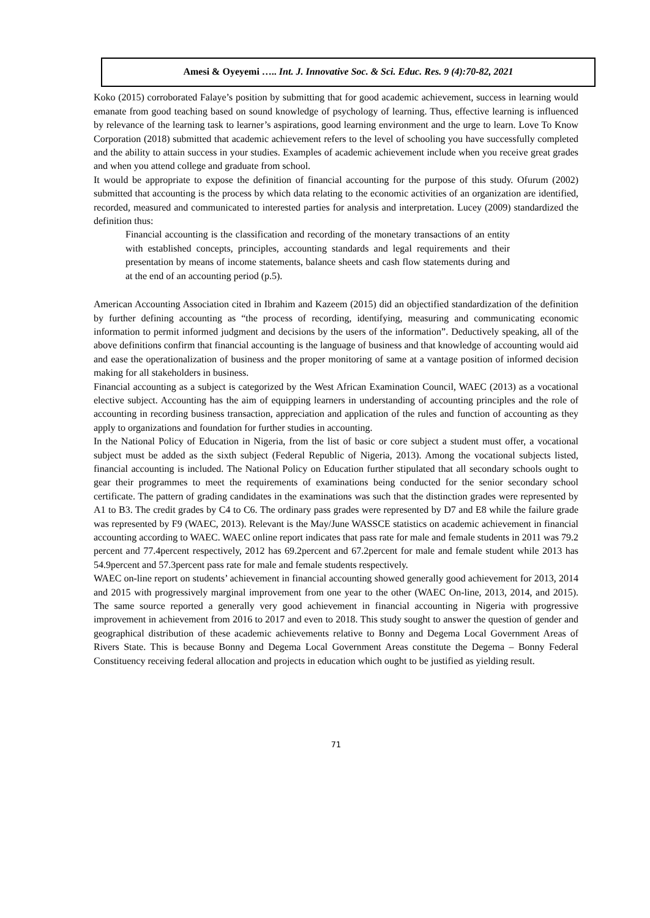Amesi & Oyeyemi ….. Int. J. Innovative Soc. & Sci. Educ. Res. 9 (4):70-82, 2021
Koko (2015) corroborated Falaye’s position by submitting that for good academic achievement, success in learning would emanate from good teaching based on sound knowledge of psychology of learning. Thus, effective learning is influenced by relevance of the learning task to learner’s aspirations, good learning environment and the urge to learn. Love To Know Corporation (2018) submitted that academic achievement refers to the level of schooling you have successfully completed and the ability to attain success in your studies. Examples of academic achievement include when you receive great grades and when you attend college and graduate from school.
It would be appropriate to expose the definition of financial accounting for the purpose of this study. Ofurum (2002) submitted that accounting is the process by which data relating to the economic activities of an organization are identified, recorded, measured and communicated to interested parties for analysis and interpretation. Lucey (2009) standardized the definition thus:
Financial accounting is the classification and recording of the monetary transactions of an entity with established concepts, principles, accounting standards and legal requirements and their presentation by means of income statements, balance sheets and cash flow statements during and at the end of an accounting period (p.5).
American Accounting Association cited in Ibrahim and Kazeem (2015) did an objectified standardization of the definition by further defining accounting as “the process of recording, identifying, measuring and communicating economic information to permit informed judgment and decisions by the users of the information”. Deductively speaking, all of the above definitions confirm that financial accounting is the language of business and that knowledge of accounting would aid and ease the operationalization of business and the proper monitoring of same at a vantage position of informed decision making for all stakeholders in business.
Financial accounting as a subject is categorized by the West African Examination Council, WAEC (2013) as a vocational elective subject. Accounting has the aim of equipping learners in understanding of accounting principles and the role of accounting in recording business transaction, appreciation and application of the rules and function of accounting as they apply to organizations and foundation for further studies in accounting.
In the National Policy of Education in Nigeria, from the list of basic or core subject a student must offer, a vocational subject must be added as the sixth subject (Federal Republic of Nigeria, 2013). Among the vocational subjects listed, financial accounting is included. The National Policy on Education further stipulated that all secondary schools ought to gear their programmes to meet the requirements of examinations being conducted for the senior secondary school certificate. The pattern of grading candidates in the examinations was such that the distinction grades were represented by A1 to B3. The credit grades by C4 to C6. The ordinary pass grades were represented by D7 and E8 while the failure grade was represented by F9 (WAEC, 2013). Relevant is the May/June WASSCE statistics on academic achievement in financial accounting according to WAEC. WAEC online report indicates that pass rate for male and female students in 2011 was 79.2 percent and 77.4percent respectively, 2012 has 69.2percent and 67.2percent for male and female student while 2013 has 54.9percent and 57.3percent pass rate for male and female students respectively.
WAEC on-line report on students’ achievement in financial accounting showed generally good achievement for 2013, 2014 and 2015 with progressively marginal improvement from one year to the other (WAEC On-line, 2013, 2014, and 2015). The same source reported a generally very good achievement in financial accounting in Nigeria with progressive improvement in achievement from 2016 to 2017 and even to 2018. This study sought to answer the question of gender and geographical distribution of these academic achievements relative to Bonny and Degema Local Government Areas of Rivers State. This is because Bonny and Degema Local Government Areas constitute the Degema – Bonny Federal Constituency receiving federal allocation and projects in education which ought to be justified as yielding result.
71